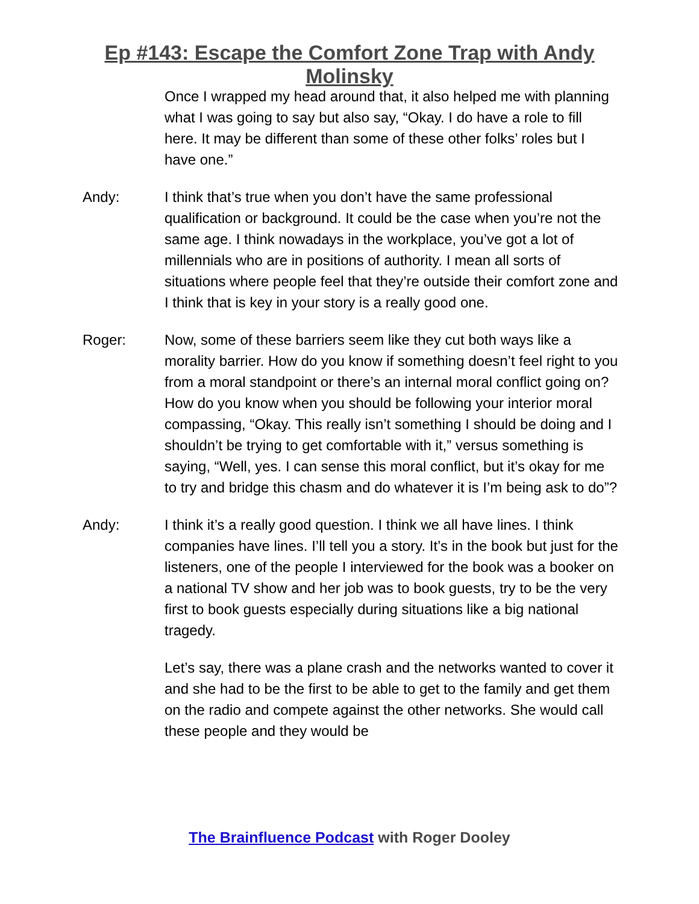Ep #143: Escape the Comfort Zone Trap with Andy
Molinsky
Once I wrapped my head around that, it also helped me with planning what I was going to say but also say, “Okay. I do have a role to fill here. It may be different than some of these other folks’ roles but I have one.”
Andy: I think that’s true when you don’t have the same professional qualification or background. It could be the case when you’re not the same age. I think nowadays in the workplace, you’ve got a lot of millennials who are in positions of authority. I mean all sorts of situations where people feel that they’re outside their comfort zone and I think that is key in your story is a really good one.
Roger: Now, some of these barriers seem like they cut both ways like a morality barrier. How do you know if something doesn’t feel right to you from a moral standpoint or there’s an internal moral conflict going on? How do you know when you should be following your interior moral compassing, “Okay. This really isn’t something I should be doing and I shouldn’t be trying to get comfortable with it,” versus something is saying, “Well, yes. I can sense this moral conflict, but it’s okay for me to try and bridge this chasm and do whatever it is I’m being ask to do”?
Andy: I think it’s a really good question. I think we all have lines. I think companies have lines. I’ll tell you a story. It’s in the book but just for the listeners, one of the people I interviewed for the book was a booker on a national TV show and her job was to book guests, try to be the very first to book guests especially during situations like a big national tragedy.
Let’s say, there was a plane crash and the networks wanted to cover it and she had to be the first to be able to get to the family and get them on the radio and compete against the other networks. She would call these people and they would be
The Brainfluence Podcast with Roger Dooley